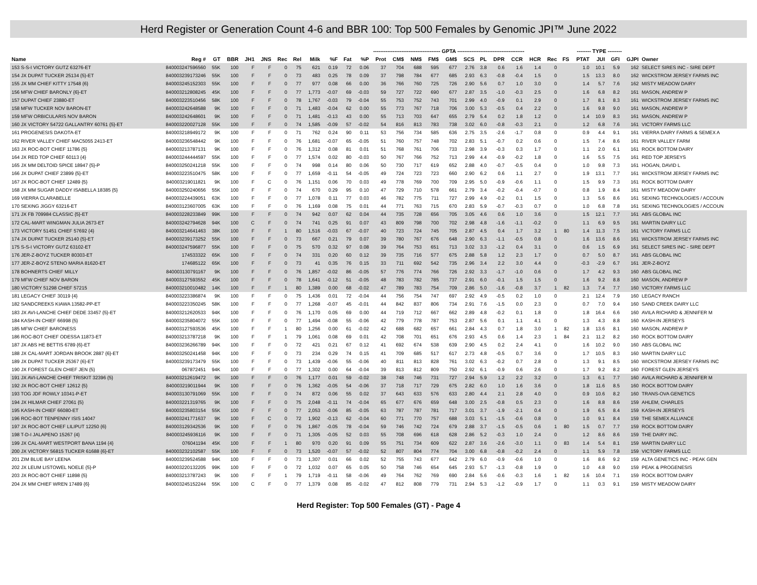Herd Register or Generation Count 4-6 and BBR 100: Top 500 Females by Genomic JPI™ June 2022
| | | | | | | | | | | -------------------------------------- GPTA -------------------------------------- | | | | | | | | | | | | | -------- TYPE -------- | | | | | |
| --- | --- | --- | --- | --- | --- | --- | --- | --- | --- | --- | --- | --- | --- | --- | --- | --- | --- | --- | --- | --- | --- | --- | --- | --- | --- | --- | --- | --- |
| Name | Reg # | GT | BBR | JH1 | JNS | Rec | Rel | Milk | %F | Fat | %P | Prot | CM$ | NM$ | FM$ | GM$ | SCS | PL | DPR | CCR | HCR | Rec | FS | PTAT | JUI | GFI | GJPI | Owner |
| 153 S-S-I VICTORY GUTZ 63276-ET | 840003247596560 | 55K | 100 | F | F | 0 | 75 | 621 | 0.19 | 72 | 0.06 | 37 | 704 | 688 | 595 | 677 | 2.76 | 3.8 | 0.6 | 1.6 | 1.4 | 0 | | 1.0 | 10.1 | 5.9 | 162 | SELECT SIRES INC - SIRE DEPT |
| 154 JX DUPAT TUCKER 25134 {5}-ET | 840003239173246 | 55K | 100 | F | F | 0 | 73 | 483 | 0.25 | 78 | 0.09 | 37 | 798 | 784 | 677 | 685 | 2.93 | 6.3 | -0.8 | -0.4 | 1.5 | 0 | | 1.5 | 13.3 | 8.0 | 162 | WICKSTROM JERSEY FARMS INC |
| 155 JX MM CHIEF KITTY 17548 {6} | 840003245152303 | 55K | 100 | F | F | 0 | 77 | 977 | 0.08 | 66 | 0.00 | 36 | 766 | 760 | 725 | 726 | 2.90 | 5.6 | 0.7 | 1.0 | 3.0 | 0 | | 1.4 | 5.7 | 7.6 | 162 | MISTY MEADOW DAIRY |
| 156 MFW CHIEF BARONLY {6}-ET | 840003212808245 | 45K | 100 | F | F | 0 | 77 | 1,773 | -0.07 | 69 | -0.03 | 59 | 727 | 722 | 690 | 677 | 2.87 | 3.5 | -1.0 | -0.3 | 2.5 | 0 | | 1.6 | 6.8 | 8.2 | 161 | MASON, ANDREW P |
| 157 DUPAT CHIEF 23880-ET | 840003223510456 | 58K | 100 | F | F | 0 | 78 | 1,767 | -0.03 | 79 | -0.04 | 55 | 753 | 752 | 743 | 701 | 2.99 | 4.0 | -0.9 | 0.1 | 2.9 | 0 | | 1.7 | 8.1 | 8.3 | 161 | WICKSTROM JERSEY FARMS INC |
| 158 MFW TUCKER NOV BARON-ET | 840003242648588 | 9K | 100 | F | F | 0 | 71 | 1,483 | -0.04 | 62 | 0.00 | 55 | 773 | 767 | 718 | 706 | 3.00 | 5.3 | -0.5 | 0.4 | 2.2 | 0 | | 1.6 | 9.8 | 9.0 | 161 | MASON, ANDREW P |
| 159 MFW ORBICULARIS NOV BARON | 840003242648601 | 9K | 100 | F | F | 0 | 71 | 1,481 | -0.13 | 43 | 0.00 | 55 | 713 | 703 | 647 | 655 | 2.79 | 5.4 | 0.2 | 1.8 | 1.2 | 0 | | 1.4 | 10.9 | 8.3 | 161 | MASON, ANDREW P |
| 160 JX VICTORY 54722 GALLANTRY 60761 {5}-ET | 840003220027128 | 55K | 100 | F | F | 0 | 74 | 1,585 | -0.09 | 57 | -0.02 | 54 | 816 | 813 | 783 | 738 | 3.02 | 6.0 | -0.8 | -0.3 | 2.1 | 0 | | 1.2 | 6.8 | 7.6 | 161 | VICTORY FARMS LLC |
| 161 PROGENESIS DAKOTA-ET | 840003218949172 | 9K | 100 | F | F | 0 | 71 | 762 | 0.24 | 90 | 0.11 | 53 | 756 | 734 | 585 | 636 | 2.75 | 3.5 | -2.6 | -1.7 | 0.8 | 0 | | 0.9 | 4.4 | 9.1 | 161 | VIERRA DAIRY FARMS & SEMEX A |
| 162 RIVER VALLEY CHIEF MAC5055 2413-ET | 840003236548442 | 9K | 100 | F | F | 0 | 76 | 1,681 | -0.07 | 65 | -0.05 | 51 | 760 | 757 | 748 | 702 | 2.83 | 5.1 | -0.7 | 0.2 | 0.6 | 0 | | 1.5 | 7.4 | 8.6 | 161 | RIVER VALLEY FARM |
| 163 JX ROC-BOT CHIEF 11786 {5} | 840003213787131 | 9K | 100 | F | F | 0 | 76 | 1,312 | 0.08 | 81 | 0.01 | 51 | 768 | 761 | 706 | 733 | 2.98 | 3.9 | -0.3 | 0.3 | 1.7 | 0 | | 1.1 | 2.0 | 6.1 | 161 | ROCK BOTTOM DAIRY |
| 164 JX RED TOP CHIEF 60113 {4} | 840003244444597 | 55K | 100 | F | F | 0 | 77 | 1,574 | 0.02 | 80 | -0.03 | 50 | 767 | 766 | 752 | 713 | 2.99 | 4.4 | -0.9 | -0.2 | 1.8 | 0 | | 1.6 | 5.5 | 7.5 | 161 | RED TOP JERSEYS |
| 165 JX MM DELTOID SPICE 18947 {5}-P | 840003250241218 | 55K | 100 | F | F | 0 | 74 | 998 | 0.14 | 80 | 0.06 | 50 | 730 | 717 | 619 | 652 | 2.88 | 4.0 | -0.7 | -0.5 | 0.4 | 0 | | 1.0 | 9.8 | 7.3 | 161 | HOGAN, DAVID L |
| 166 JX DUPAT CHIEF 23899 {5}-ET | 840003223510475 | 58K | 100 | F | F | 0 | 77 | 1,659 | -0.11 | 54 | -0.05 | 49 | 724 | 723 | 723 | 660 | 2.90 | 6.2 | 0.6 | 1.1 | 2.7 | 0 | | 1.9 | 13.1 | 7.7 | 161 | WICKSTROM JERSEY FARMS INC |
| 167 JX ROC-BOT CHIEF 12489 {5} | 840003219011821 | 9K | 100 | F | C | 0 | 76 | 1,151 | 0.06 | 70 | 0.03 | 49 | 778 | 769 | 700 | 709 | 2.95 | 5.0 | -0.9 | -0.6 | 1.1 | 0 | | 1.5 | 9.9 | 7.3 | 161 | ROCK BOTTOM DAIRY |
| 168 JX MM SUGAR DADDY ISABELLA 18385 {5} | 840003250240656 | 55K | 100 | F | F | 0 | 74 | 670 | 0.29 | 95 | 0.10 | 47 | 729 | 710 | 578 | 661 | 2.79 | 3.4 | -0.2 | -0.4 | -0.7 | 0 | | 0.8 | 1.9 | 8.4 | 161 | MISTY MEADOW DAIRY |
| 169 VIERRA CLARABELLE | 840003224439051 | 63K | 100 | F | F | 0 | 77 | 1,078 | 0.11 | 77 | 0.03 | 46 | 782 | 775 | 711 | 727 | 2.99 | 4.9 | -0.2 | 0.1 | 1.5 | 0 | | 1.3 | 5.6 | 8.6 | 161 | SEXING TECHNOLOGIES / ACCOUN |
| 170 SEXING JIGGY 63216-ET | 840003123607005 | 63K | 100 | F | F | 0 | 76 | 1,169 | 0.08 | 75 | 0.01 | 44 | 771 | 763 | 715 | 670 | 2.83 | 5.9 | -0.7 | -0.3 | 0.7 | 0 | | 1.0 | 6.8 | 7.8 | 161 | SEXING TECHNOLOGIES / ACCOUN |
| 171 JX FB 709984 CLASSIC {5}-ET | 840003228233849 | 99K | 100 | F | F | 0 | 74 | 942 | 0.07 | 62 | 0.04 | 44 | 735 | 728 | 656 | 705 | 3.05 | 4.6 | 0.6 | 1.0 | 3.6 | 0 | | 1.5 | 12.1 | 7.7 | 161 | ABS GLOBAL INC |
| 172 CAL-MART WINGMAN JULIA 2673-ET | 840003242794628 | 94K | 100 | C | F | 0 | 74 | 741 | 0.25 | 91 | 0.07 | 43 | 809 | 798 | 700 | 702 | 2.98 | 4.8 | -1.6 | -1.1 | -0.2 | 0 | | 1.1 | 6.9 | 9.5 | 161 | MARTIN DAIRY LLC |
| 173 VICTORY 51451 CHIEF 57692 {4} | 840003214641463 | 38K | 100 | F | F | 1 | 80 | 1,516 | -0.03 | 67 | -0.07 | 40 | 723 | 724 | 745 | 705 | 2.87 | 4.5 | 0.4 | 1.7 | 3.2 | 1 | 80 | 1.4 | 11.3 | 7.5 | 161 | VICTORY FARMS LLC |
| 174 JX DUPAT TUCKER 25140 {5}-ET | 840003239173252 | 55K | 100 | F | F | 0 | 73 | 667 | 0.21 | 79 | 0.07 | 39 | 780 | 767 | 676 | 648 | 2.90 | 6.3 | -1.1 | -0.5 | 0.8 | 0 | | 1.6 | 13.6 | 8.6 | 161 | WICKSTROM JERSEY FARMS INC |
| 175 S-S-I VICTORY GUTZ 63102-ET | 840003247596877 | 55K | 100 | F | F | 0 | 75 | 570 | 0.32 | 97 | 0.08 | 39 | 764 | 753 | 651 | 713 | 3.02 | 3.3 | -1.2 | 0.4 | 3.1 | 0 | | 0.6 | 1.5 | 6.9 | 161 | SELECT SIRES INC - SIRE DEPT |
| 176 JER-Z-BOYZ TUCKER 80303-ET | 174533322 | 65K | 100 | F | F | 0 | 74 | 331 | 0.20 | 60 | 0.12 | 39 | 735 | 716 | 577 | 675 | 2.88 | 5.8 | 1.2 | 2.3 | 1.7 | 0 | | 0.7 | 5.0 | 8.7 | 161 | ABS GLOBAL INC |
| 177 JER-Z-BOYZ STENO MARIA 81620-ET | 174685122 | 65K | 100 | F | F | 0 | 73 | 41 | 0.35 | 76 | 0.15 | 33 | 711 | 692 | 542 | 735 | 2.96 | 3.4 | 2.2 | 3.0 | 4.4 | 0 | | -0.3 | -2.9 | 6.7 | 161 | JER-Z-BOYZ |
| 178 BOHNERTS CHIEF MILLY | 840003130791167 | 9K | 100 | F | F | 0 | 76 | 1,857 | -0.02 | 86 | -0.05 | 57 | 776 | 774 | 766 | 726 | 2.92 | 3.3 | -1.7 | -1.0 | 0.6 | 0 | | 1.7 | 4.2 | 9.3 | 160 | ABS GLOBAL INC |
| 179 MFW CHIEF NOV BARON | 840003127593552 | 45K | 100 | F | F | 0 | 78 | 1,641 | -0.12 | 51 | -0.05 | 48 | 783 | 782 | 785 | 737 | 2.91 | 6.0 | -0.1 | 1.5 | 1.5 | 0 | | 1.6 | 9.2 | 8.8 | 160 | MASON, ANDREW P |
| 180 VICTORY 51298 CHIEF 57215 | 840003210010482 | 14K | 100 | F | F | 1 | 80 | 1,389 | 0.00 | 68 | -0.02 | 47 | 789 | 783 | 754 | 709 | 2.86 | 5.0 | -1.6 | -0.8 | 3.7 | 1 | 82 | 1.3 | 7.4 | 7.7 | 160 | VICTORY FARMS LLC |
| 181 LEGACY CHIEF 30119 {4} | 840003223386874 | 9K | 100 | F | F | 0 | 75 | 1,436 | 0.01 | 72 | -0.04 | 44 | 756 | 754 | 747 | 697 | 2.92 | 4.9 | -0.5 | 0.2 | 1.0 | 0 | | 2.1 | 12.4 | 7.9 | 160 | LEGACY RANCH |
| 182 SANDCREEKS KIAWA 13582-PP-ET | 840003223350245 | 58K | 100 | F | F | 0 | 77 | 1,268 | -0.07 | 45 | -0.01 | 44 | 842 | 837 | 806 | 734 | 2.91 | 7.6 | -1.5 | 0.0 | 2.3 | 0 | | 0.7 | 7.0 | 9.4 | 160 | SAND CREEK DAIRY LLC |
| 183 JX AVI-LANCHE CHIEF DEDE 33457 {5}-ET | 840003212620533 | 94K | 100 | F | F | 0 | 76 | 1,170 | 0.05 | 69 | 0.00 | 44 | 719 | 712 | 667 | 662 | 2.89 | 4.8 | -0.2 | 0.1 | 1.8 | 0 | | 1.8 | 16.4 | 6.6 | 160 | AVILA RICHARD & JENNIFER M |
| 184 KASH-IN CHIEF 66998 {5} | 840003235804072 | 55K | 100 | F | F | 0 | 77 | 1,494 | -0.08 | 55 | -0.06 | 42 | 779 | 778 | 787 | 753 | 2.87 | 5.6 | 0.1 | 1.1 | 4.1 | 0 | | 1.3 | 4.3 | 8.8 | 160 | KASH-IN JERSEYS |
| 185 MFW CHIEF BARONESS | 840003127593536 | 45K | 100 | F | F | 1 | 80 | 1,256 | 0.00 | 61 | -0.02 | 42 | 688 | 682 | 657 | 661 | 2.84 | 4.3 | 0.7 | 1.8 | 3.0 | 1 | 82 | 1.8 | 13.6 | 8.1 | 160 | MASON, ANDREW P |
| 186 ROC-BOT CHIEF ODESSA 11873-ET | 840003213787218 | 9K | 100 | F | F | 1 | 79 | 1,061 | 0.08 | 69 | 0.01 | 42 | 708 | 701 | 651 | 676 | 2.93 | 4.5 | 0.6 | 1.4 | 2.3 | 1 | 84 | 2.1 | 11.2 | 8.2 | 160 | ROCK BOTTOM DAIRY |
| 187 JX ABS HE BETTIS 6789 {6}-ET | 840003236266789 | 94K | 100 | F | F | 0 | 72 | 421 | 0.21 | 67 | 0.12 | 41 | 692 | 674 | 538 | 639 | 2.90 | 4.5 | 0.2 | 2.4 | 4.1 | 0 | | 1.6 | 10.2 | 9.0 | 160 | ABS GLOBAL INC |
| 188 JX CAL-MART JORDAN BROOK 2887 {6}-ET | 840003250241458 | 94K | 100 | F | F | 0 | 73 | 234 | 0.29 | 74 | 0.15 | 41 | 709 | 685 | 517 | 617 | 2.73 | 4.8 | -0.5 | 0.7 | 3.6 | 0 | | 1.7 | 10.5 | 8.3 | 160 | MARTIN DAIRY LLC |
| 189 JX DUPAT TUCKER 25367 {6}-ET | 840003239173479 | 55K | 100 | F | F | 0 | 73 | 1,439 | -0.06 | 55 | -0.06 | 40 | 811 | 813 | 828 | 761 | 3.02 | 6.3 | -0.2 | 0.7 | 2.8 | 0 | | 1.3 | 9.1 | 8.5 | 160 | WICKSTROM JERSEY FARMS INC |
| 190 JX FOREST GLEN CHIEF JEN {5} | 067872451 | 94K | 100 | F | F | 0 | 77 | 1,302 | 0.00 | 64 | -0.04 | 39 | 813 | 812 | 809 | 750 | 2.92 | 6.1 | -0.9 | 0.6 | 2.6 | 0 | | 1.7 | 9.2 | 8.2 | 160 | FOREST GLEN JERSEYS |
| 191 JX AVI-LANCHE CHIEF TRISKIT 32396 {5} | 840003212619472 | 9K | 100 | F | F | 0 | 76 | 1,177 | 0.01 | 59 | -0.02 | 38 | 748 | 746 | 731 | 727 | 2.94 | 5.9 | 1.2 | 2.2 | 3.2 | 0 | | 1.3 | 6.1 | 7.7 | 160 | AVILA RICHARD & JENNIFER M |
| 192 JX ROC-BOT CHIEF 12612 {5} | 840003219011944 | 9K | 100 | F | F | 0 | 76 | 1,362 | -0.05 | 54 | -0.06 | 37 | 718 | 717 | 729 | 675 | 2.82 | 6.0 | 1.0 | 1.6 | 3.6 | 0 | | 1.8 | 11.6 | 8.5 | 160 | ROCK BOTTOM DAIRY |
| 193 TOG JDF ROWLY 10341-P-ET | 840003130791069 | 55K | 100 | F | F | 0 | 74 | 872 | 0.06 | 55 | 0.02 | 37 | 643 | 633 | 576 | 633 | 2.80 | 4.4 | 2.1 | 2.8 | 4.0 | 0 | | 0.9 | 10.6 | 8.2 | 160 | TRANS-OVA GENETICS |
| 194 JX HILMAR CHIEF 27061 {5} | 840003221319765 | 9K | 100 | F | F | 0 | 75 | 2,048 | -0.11 | 74 | -0.04 | 65 | 677 | 676 | 659 | 648 | 3.00 | 2.5 | -0.8 | 0.5 | 2.3 | 0 | | 1.6 | 8.8 | 8.6 | 159 | AHLEM, CHARLES |
| 195 KASH-IN CHIEF 66080-ET | 840003235803154 | 55K | 100 | F | F | 0 | 77 | 2,053 | -0.06 | 85 | -0.05 | 63 | 787 | 787 | 781 | 717 | 3.01 | 3.7 | -1.9 | -2.1 | 0.4 | 0 | | 1.9 | 6.5 | 8.4 | 159 | KASH-IN JERSEYS |
| 196 ROC-BOT TENPENNY ISIS 14047 | 840003241771637 | 9K | 100 | F | C | 0 | 72 | 1,902 | -0.13 | 62 | -0.04 | 60 | 771 | 770 | 757 | 688 | 3.03 | 5.1 | -1.5 | -0.6 | 0.8 | 0 | | 1.0 | 9.1 | 8.4 | 159 | THE SEMEX ALLIANCE |
| 197 JX ROC-BOT CHIEF LILIPUT 12250 {6} | 840003129342536 | 9K | 100 | F | F | 0 | 76 | 1,867 | -0.05 | 78 | -0.04 | 59 | 746 | 742 | 724 | 679 | 2.88 | 3.7 | -1.5 | -0.5 | 0.6 | 1 | 80 | 1.5 | 0.7 | 7.7 | 159 | ROCK BOTTOM DAIRY |
| 198 T-D-I JALAPENO 15267 {4} | 840003245936116 | 9K | 100 | F | F | 0 | 71 | 1,305 | -0.05 | 52 | 0.03 | 55 | 708 | 696 | 618 | 628 | 2.86 | 5.2 | -0.3 | 1.0 | 2.4 | 0 | | 1.2 | 8.6 | 8.6 | 159 | THE DAIRY INC. |
| 199 JX CAL-MART WESTPORT BANA 1194 {4} | 076041194 | 45K | 100 | F | F | 1 | 80 | 970 | 0.20 | 91 | 0.09 | 55 | 751 | 734 | 609 | 622 | 2.87 | 3.6 | -2.6 | -3.0 | 1.1 | 0 | 83 | 1.4 | 5.4 | 8.1 | 159 | MARTIN DAIRY LLC |
| 200 JX VICTORY 56815 TUCKER 61688 {6}-ET | 840003232102587 | 55K | 100 | F | F | 0 | 73 | 1,520 | -0.07 | 57 | -0.02 | 52 | 807 | 804 | 774 | 704 | 3.00 | 6.8 | -0.8 | -0.2 | 2.4 | 0 | | 1.1 | 5.9 | 7.8 | 159 | VICTORY FARMS LLC |
| 201 ZIM BLUE BAY LEENA | 840003239524588 | 94K | 100 | F | F | 0 | 73 | 1,307 | 0.01 | 66 | 0.02 | 52 | 755 | 743 | 677 | 642 | 2.79 | 6.0 | -0.9 | -0.6 | 1.0 | 0 | | 1.6 | 8.6 | 9.2 | 159 | ALTA GENETICS INC - PEAK GEN |
| 202 JX LEUM LISTOWEL NOELE {5}-P | 840003220132205 | 99K | 100 | F | F | 0 | 72 | 1,032 | 0.07 | 65 | 0.05 | 50 | 758 | 746 | 654 | 645 | 2.93 | 5.7 | -1.3 | -0.8 | 1.9 | 0 | | 1.0 | 4.8 | 9.0 | 159 | PEAK & PROGENESIS |
| 203 JX ROC-BOT CHIEF 11898 {5} | 840003213787243 | 9K | 100 | F | F | 1 | 79 | 1,719 | -0.11 | 58 | -0.06 | 49 | 764 | 762 | 769 | 690 | 2.84 | 5.6 | -0.6 | -0.3 | 1.6 | 1 | 82 | 1.6 | 10.4 | 7.1 | 159 | ROCK BOTTOM DAIRY |
| 204 JX MM CHIEF WREN 17489 {6} | 840003245152244 | 55K | 100 | C | F | 0 | 77 | 1,379 | 0.08 | 85 | -0.02 | 47 | 812 | 808 | 779 | 731 | 2.94 | 5.3 | -1.2 | -0.9 | 1.7 | 0 | | 1.1 | 0.3 | 9.1 | 159 | MISTY MEADOW DAIRY |
Herd Register: Top 500 Females (GT) - Page 4